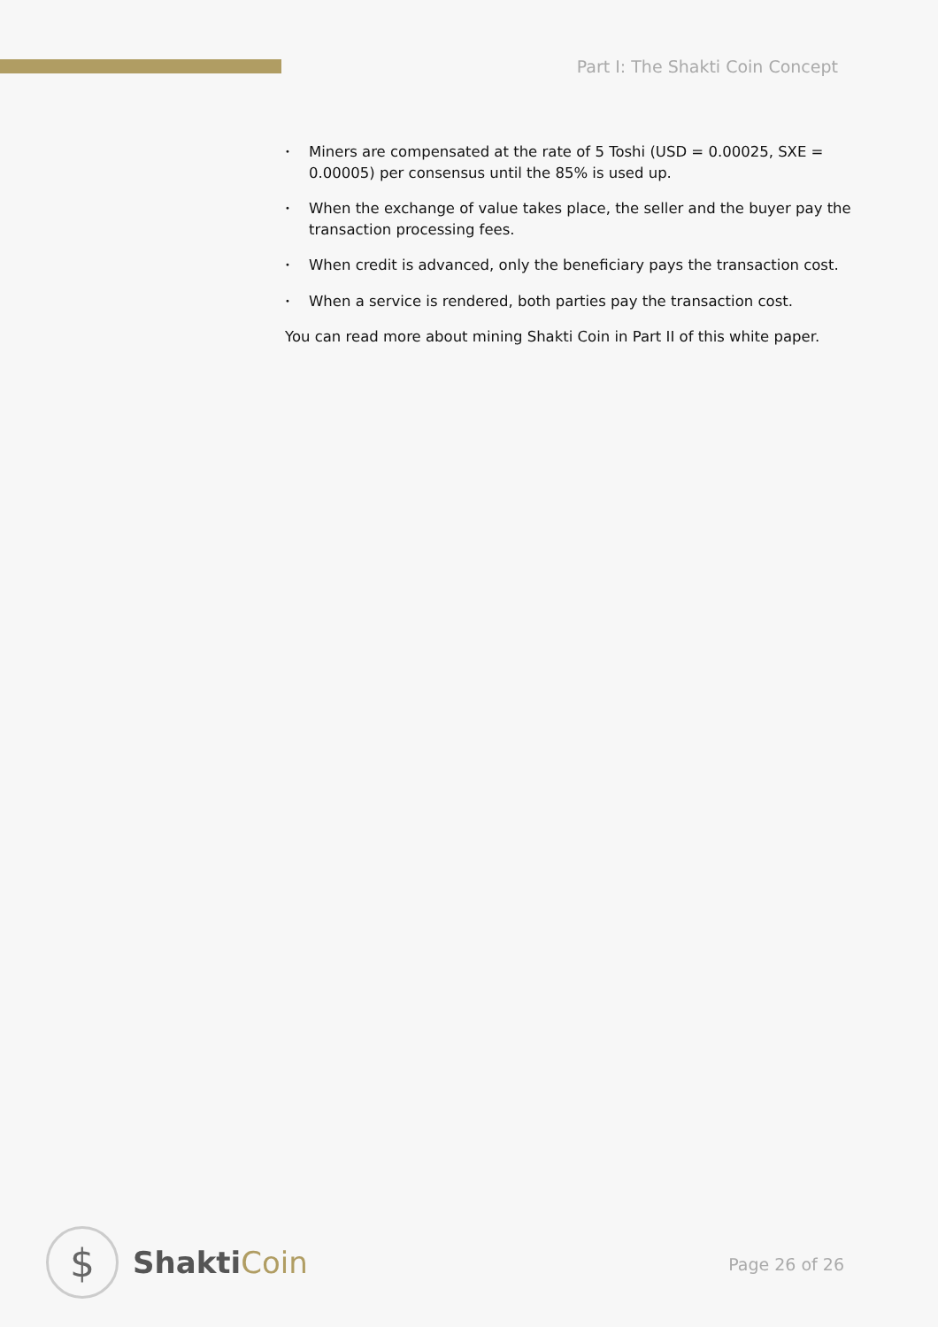Part I: The Shakti Coin Concept
• Miners are compensated at the rate of 5 Toshi (USD = 0.00025, SXE = 0.00005) per consensus until the 85% is used up.
• When the exchange of value takes place, the seller and the buyer pay the transaction processing fees.
• When credit is advanced, only the beneficiary pays the transaction cost.
• When a service is rendered, both parties pay the transaction cost.
You can read more about mining Shakti Coin in Part II of this white paper.
$
ShaktiCoin
Page 26 of 26